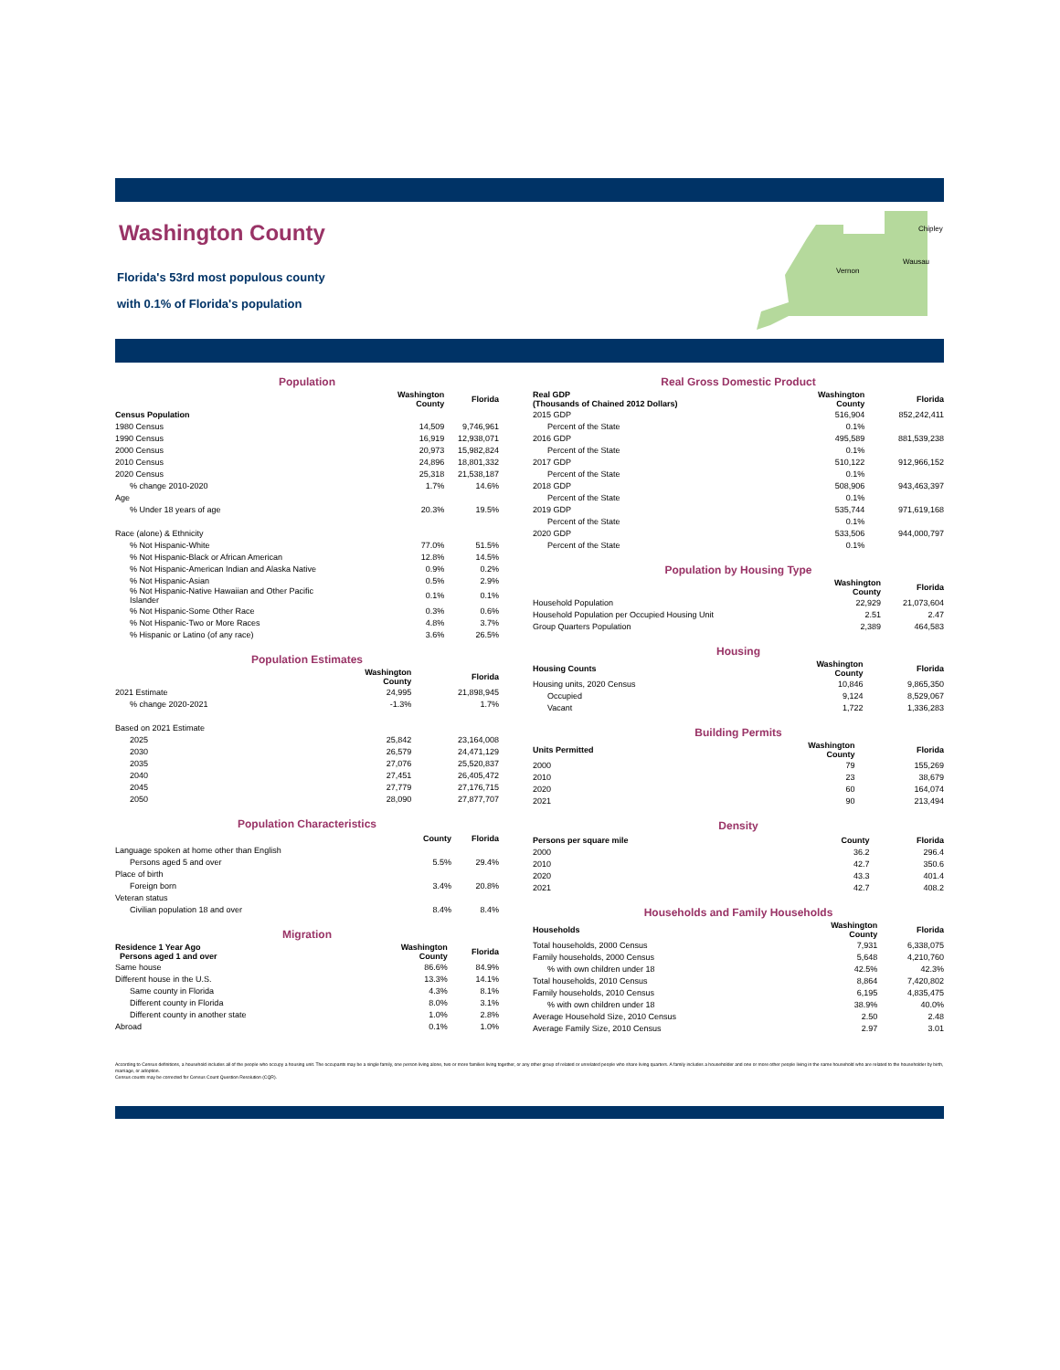Washington County
Florida's 53rd most populous county
with 0.1% of Florida's population
Chipley
Wausau
Vernon
Population
| | Washington County | Florida |
| --- | --- | --- |
| Census Population | | |
| 1980 Census | 14,509 | 9,746,961 |
| 1990 Census | 16,919 | 12,938,071 |
| 2000 Census | 20,973 | 15,982,824 |
| 2010 Census | 24,896 | 18,801,332 |
| 2020 Census | 25,318 | 21,538,187 |
| % change 2010-2020 | 1.7% | 14.6% |
| Age | | |
| % Under 18 years of age | 20.3% | 19.5% |
| Race (alone) & Ethnicity | | |
| % Not Hispanic-White | 77.0% | 51.5% |
| % Not Hispanic-Black or African American | 12.8% | 14.5% |
| % Not Hispanic-American Indian and Alaska Native | 0.9% | 0.2% |
| % Not Hispanic-Asian | 0.5% | 2.9% |
| % Not Hispanic-Native Hawaiian and Other Pacific Islander | 0.1% | 0.1% |
| % Not Hispanic-Some Other Race | 0.3% | 0.6% |
| % Not Hispanic-Two or More Races | 4.8% | 3.7% |
| % Hispanic or Latino (of any race) | 3.6% | 26.5% |
Population Estimates
| | Washington County | Florida |
| --- | --- | --- |
| 2021 Estimate | 24,995 | 21,898,945 |
| % change 2020-2021 | -1.3% | 1.7% |
| Based on 2021 Estimate | | |
| 2025 | 25,842 | 23,164,008 |
| 2030 | 26,579 | 24,471,129 |
| 2035 | 27,076 | 25,520,837 |
| 2040 | 27,451 | 26,405,472 |
| 2045 | 27,779 | 27,176,715 |
| 2050 | 28,090 | 27,877,707 |
Population Characteristics
| | County | Florida |
| --- | --- | --- |
| Language spoken at home other than English | | |
| Persons aged 5 and over | 5.5% | 29.4% |
| Place of birth | | |
| Foreign born | 3.4% | 20.8% |
| Veteran status | | |
| Civilian population 18 and over | 8.4% | 8.4% |
Migration
| Residence 1 Year Ago Persons aged 1 and over | Washington County | Florida |
| --- | --- | --- |
| Same house | 86.6% | 84.9% |
| Different house in the U.S. | 13.3% | 14.1% |
| Same county in Florida | 4.3% | 8.1% |
| Different county in Florida | 8.0% | 3.1% |
| Different county in another state | 1.0% | 2.8% |
| Abroad | 0.1% | 1.0% |
Real Gross Domestic Product
| Real GDP (Thousands of Chained 2012 Dollars) | Washington County | Florida |
| --- | --- | --- |
| 2015 GDP | 516,904 | 852,242,411 |
| Percent of the State | 0.1% | |
| 2016 GDP | 495,589 | 881,539,238 |
| Percent of the State | 0.1% | |
| 2017 GDP | 510,122 | 912,966,152 |
| Percent of the State | 0.1% | |
| 2018 GDP | 508,906 | 943,463,397 |
| Percent of the State | 0.1% | |
| 2019 GDP | 535,744 | 971,619,168 |
| Percent of the State | 0.1% | |
| 2020 GDP | 533,506 | 944,000,797 |
| Percent of the State | 0.1% | |
Population by Housing Type
| | Washington County | Florida |
| --- | --- | --- |
| Household Population | 22,929 | 21,073,604 |
| Household Population per Occupied Housing Unit | 2.51 | 2.47 |
| Group Quarters Population | 2,389 | 464,583 |
Housing
| Housing Counts | Washington County | Florida |
| --- | --- | --- |
| Housing units, 2020 Census | 10,846 | 9,865,350 |
| Occupied | 9,124 | 8,529,067 |
| Vacant | 1,722 | 1,336,283 |
Building Permits
| Units Permitted | Washington County | Florida |
| --- | --- | --- |
| 2000 | 79 | 155,269 |
| 2010 | 23 | 38,679 |
| 2020 | 60 | 164,074 |
| 2021 | 90 | 213,494 |
Density
| Persons per square mile | County | Florida |
| --- | --- | --- |
| 2000 | 36.2 | 296.4 |
| 2010 | 42.7 | 350.6 |
| 2020 | 43.3 | 401.4 |
| 2021 | 42.7 | 408.2 |
Households and Family Households
| Households | Washington County | Florida |
| --- | --- | --- |
| Total households, 2000 Census | 7,931 | 6,338,075 |
| Family households, 2000 Census | 5,648 | 4,210,760 |
| % with own children under 18 | 42.5% | 42.3% |
| Total households, 2010 Census | 8,864 | 7,420,802 |
| Family households, 2010 Census | 6,195 | 4,835,475 |
| % with own children under 18 | 38.9% | 40.0% |
| Average Household Size, 2010 Census | 2.50 | 2.48 |
| Average Family Size, 2010 Census | 2.97 | 3.01 |
According to Census definitions, a household includes all of the people who occupy a housing unit. The occupants may be a single family, one person living alone, two or more families living together, or any other group of related or unrelated people who share living quarters. A family includes a householder and one or more other people living in the same household who are related to the householder by birth, marriage, or adoption.
Census counts may be corrected for Census Count Question Resolution (CQR).